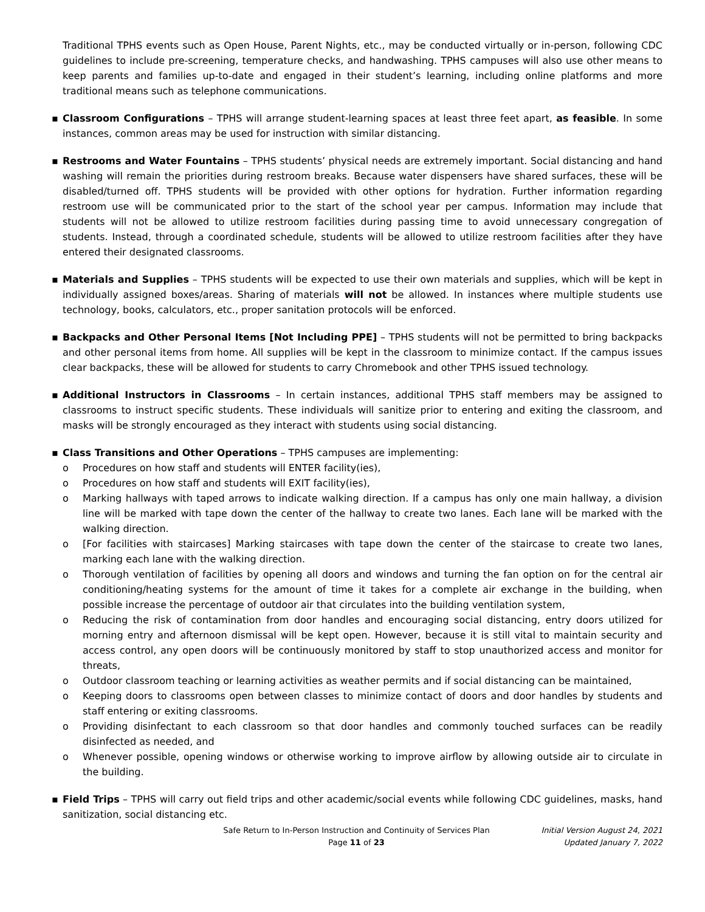Traditional TPHS events such as Open House, Parent Nights, etc., may be conducted virtually or in-person, following CDC guidelines to include pre-screening, temperature checks, and handwashing. TPHS campuses will also use other means to keep parents and families up-to-date and engaged in their student’s learning, including online platforms and more traditional means such as telephone communications.
▪ Classroom Configurations – TPHS will arrange student-learning spaces at least three feet apart, as feasible. In some instances, common areas may be used for instruction with similar distancing.
▪ Restrooms and Water Fountains – TPHS students’ physical needs are extremely important. Social distancing and hand washing will remain the priorities during restroom breaks. Because water dispensers have shared surfaces, these will be disabled/turned off. TPHS students will be provided with other options for hydration. Further information regarding restroom use will be communicated prior to the start of the school year per campus. Information may include that students will not be allowed to utilize restroom facilities during passing time to avoid unnecessary congregation of students. Instead, through a coordinated schedule, students will be allowed to utilize restroom facilities after they have entered their designated classrooms.
▪ Materials and Supplies – TPHS students will be expected to use their own materials and supplies, which will be kept in individually assigned boxes/areas. Sharing of materials will not be allowed. In instances where multiple students use technology, books, calculators, etc., proper sanitation protocols will be enforced.
▪ Backpacks and Other Personal Items [Not Including PPE] – TPHS students will not be permitted to bring backpacks and other personal items from home. All supplies will be kept in the classroom to minimize contact. If the campus issues clear backpacks, these will be allowed for students to carry Chromebook and other TPHS issued technology.
▪ Additional Instructors in Classrooms – In certain instances, additional TPHS staff members may be assigned to classrooms to instruct specific students. These individuals will sanitize prior to entering and exiting the classroom, and masks will be strongly encouraged as they interact with students using social distancing.
▪ Class Transitions and Other Operations – TPHS campuses are implementing:
o Procedures on how staff and students will ENTER facility(ies),
o Procedures on how staff and students will EXIT facility(ies),
o Marking hallways with taped arrows to indicate walking direction. If a campus has only one main hallway, a division line will be marked with tape down the center of the hallway to create two lanes. Each lane will be marked with the walking direction.
o [For facilities with staircases] Marking staircases with tape down the center of the staircase to create two lanes, marking each lane with the walking direction.
o Thorough ventilation of facilities by opening all doors and windows and turning the fan option on for the central air conditioning/heating systems for the amount of time it takes for a complete air exchange in the building, when possible increase the percentage of outdoor air that circulates into the building ventilation system,
o Reducing the risk of contamination from door handles and encouraging social distancing, entry doors utilized for morning entry and afternoon dismissal will be kept open. However, because it is still vital to maintain security and access control, any open doors will be continuously monitored by staff to stop unauthorized access and monitor for threats,
o Outdoor classroom teaching or learning activities as weather permits and if social distancing can be maintained,
o Keeping doors to classrooms open between classes to minimize contact of doors and door handles by students and staff entering or exiting classrooms.
o Providing disinfectant to each classroom so that door handles and commonly touched surfaces can be readily disinfected as needed, and
o Whenever possible, opening windows or otherwise working to improve airflow by allowing outside air to circulate in the building.
▪ Field Trips – TPHS will carry out field trips and other academic/social events while following CDC guidelines, masks, hand sanitization, social distancing etc.
Safe Return to In-Person Instruction and Continuity of Services Plan
Page 11 of 23
Initial Version August 24, 2021
Updated January 7, 2022